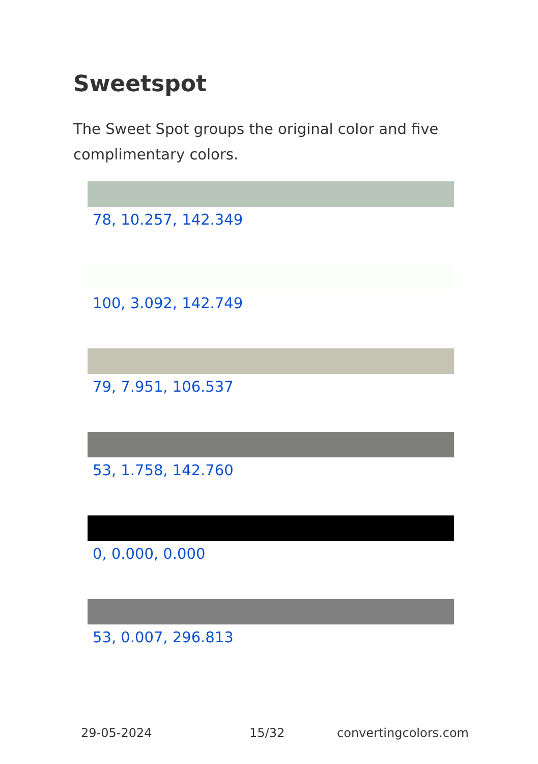Sweetspot
The Sweet Spot groups the original color and five complimentary colors.
78, 10.257, 142.349
100, 3.092, 142.749
79, 7.951, 106.537
53, 1.758, 142.760
0, 0.000, 0.000
53, 0.007, 296.813
29-05-2024 15/32 convertingcolors.com